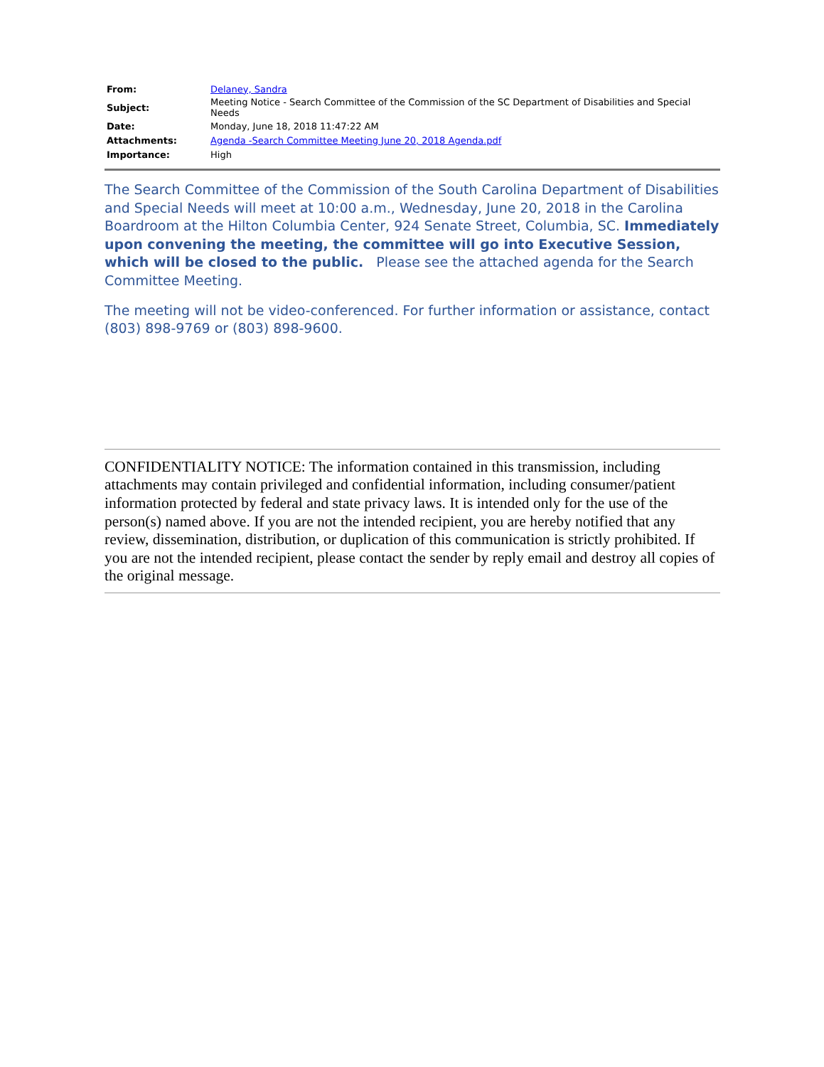| From: | Delaney, Sandra |
| Subject: | Meeting Notice - Search Committee of the Commission of the SC Department of Disabilities and Special Needs |
| Date: | Monday, June 18, 2018 11:47:22 AM |
| Attachments: | Agenda -Search Committee Meeting June 20, 2018 Agenda.pdf |
| Importance: | High |
The Search Committee of the Commission of the South Carolina Department of Disabilities and Special Needs will meet at 10:00 a.m., Wednesday, June 20, 2018 in the Carolina Boardroom at the Hilton Columbia Center, 924 Senate Street, Columbia, SC. Immediately upon convening the meeting, the committee will go into Executive Session, which will be closed to the public. Please see the attached agenda for the Search Committee Meeting.
The meeting will not be video-conferenced. For further information or assistance, contact (803) 898-9769 or (803) 898-9600.
CONFIDENTIALITY NOTICE: The information contained in this transmission, including attachments may contain privileged and confidential information, including consumer/patient information protected by federal and state privacy laws. It is intended only for the use of the person(s) named above. If you are not the intended recipient, you are hereby notified that any review, dissemination, distribution, or duplication of this communication is strictly prohibited. If you are not the intended recipient, please contact the sender by reply email and destroy all copies of the original message.